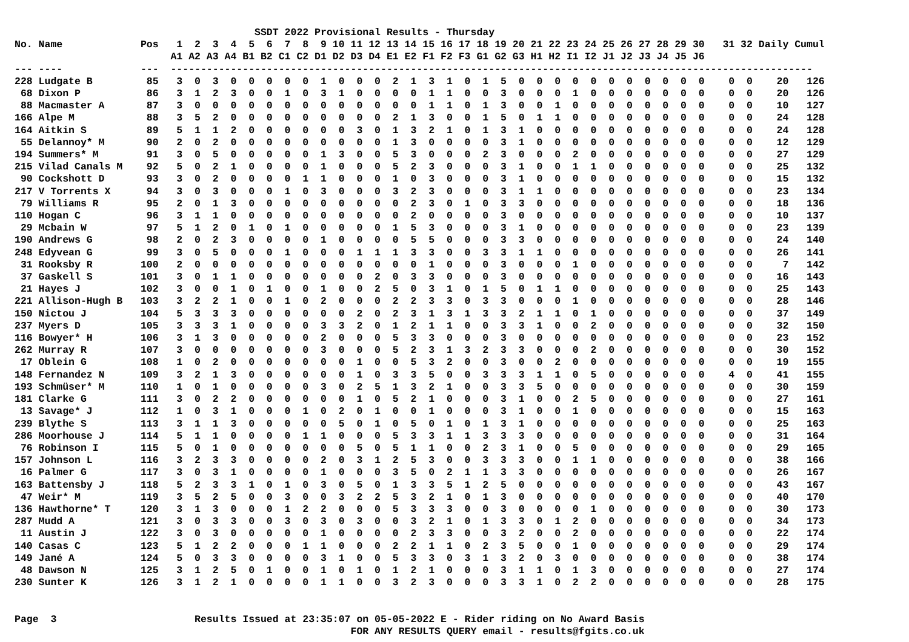SSDT 2022 Provisional Results - Thursday
No. Name             Pos   1  2  3  4  5  6  7  8  9 10 11 12 13 14 15 16 17 18 19 20 21 22 23 24 25 26 27 28 29 30   31 32 Daily Cumul
                          A1 A2 A3 A4 B1 B2 C1 C2 D1 D2 D3 D4 E1 E2 F1 F2 F3 G1 G2 G3 H1 H2 I1 I2 J1 J2 J3 J4 J5 J6
--- ----             ---  -----------------------------------------------------------------------------------------------------------
228 Ludgate B         85   3  0  3  0  0  0  0  0  1  0  0  0  2  1  3  1  0  1  5  0  0  0  0  0  0  0  0  0  0  0    0  0    20   126
 68 Dixon P           86   3  1  2  3  0  0  1  0  3  1  0  0  0  0  1  1  0  0  3  0  0  0  1  0  0  0  0  0  0  0    0  0    20   126
 88 Macmaster A       87   3  0  0  0  0  0  0  0  0  0  0  0  0  0  1  1  0  1  3  0  0  1  0  0  0  0  0  0  0  0    0  0    10   127
166 Alpe M            88   3  5  2  0  0  0  0  0  0  0  0  0  2  1  3  0  0  1  5  0  1  1  0  0  0  0  0  0  0  0    0  0    24   128
164 Aitkin S          89   5  1  1  2  0  0  0  0  0  0  3  0  1  3  2  1  0  1  3  1  0  0  0  0  0  0  0  0  0  0    0  0    24   128
 55 Delannoy* M       90   2  0  2  0  0  0  0  0  0  0  0  0  1  3  0  0  0  0  3  1  0  0  0  0  0  0  0  0  0  0    0  0    12   129
194 Summers* M        91   3  0  5  0  0  0  0  0  1  3  0  0  5  3  0  0  0  2  3  0  0  0  2  0  0  0  0  0  0  0    0  0    27   129
215 Vilad Canals M    92   5  0  2  1  0  0  0  0  1  0  0  0  5  2  3  0  0  0  3  1  0  0  1  1  0  0  0  0  0  0    0  0    25   132
 90 Cockshott D       93   3  0  2  0  0  0  0  1  1  0  0  0  1  0  3  0  0  0  3  1  0  0  0  0  0  0  0  0  0  0    0  0    15   132
217 V Torrents X      94   3  0  3  0  0  0  1  0  3  0  0  0  3  2  3  0  0  0  3  1  1  0  0  0  0  0  0  0  0  0    0  0    23   134
 79 Williams R        95   2  0  1  3  0  0  0  0  0  0  0  0  0  2  3  0  1  0  3  3  0  0  0  0  0  0  0  0  0  0    0  0    18   136
110 Hogan C           96   3  1  1  0  0  0  0  0  0  0  0  0  0  2  0  0  0  0  3  0  0  0  0  0  0  0  0  0  0  0    0  0    10   137
 29 Mcbain W          97   5  1  2  0  1  0  1  0  0  0  0  0  1  5  3  0  0  0  3  1  0  0  0  0  0  0  0  0  0  0    0  0    23   139
190 Andrews G         98   2  0  2  3  0  0  0  0  1  0  0  0  0  5  5  0  0  0  3  3  0  0  0  0  0  0  0  0  0  0    0  0    24   140
248 Edyvean G         99   3  0  5  0  0  0  1  0  0  0  1  1  1  3  3  0  0  3  3  1  1  0  0  0  0  0  0  0  0  0    0  0    26   141
 31 Rooksby R        100   2  0  0  0  0  0  0  0  0  0  0  0  0  0  1  0  0  0  3  0  0  0  1  0  0  0  0  0  0  0    0  0     7   142
 37 Gaskell S        101   3  0  1  1  0  0  0  0  0  0  0  2  0  3  3  0  0  0  3  0  0  0  0  0  0  0  0  0  0  0    0  0    16   143
 21 Hayes J          102   3  0  0  1  0  1  0  0  1  0  0  2  5  0  3  1  0  1  5  0  1  1  0  0  0  0  0  0  0  0    0  0    25   143
221 Allison-Hugh B   103   3  2  2  1  0  0  1  0  2  0  0  0  2  2  3  3  0  3  3  0  0  0  1  0  0  0  0  0  0  0    0  0    28   146
150 Nictou J         104   5  3  3  3  0  0  0  0  0  0  2  0  2  3  1  3  1  3  3  2  1  1  0  1  0  0  0  0  0  0    0  0    37   149
237 Myers D          105   3  3  3  1  0  0  0  0  3  3  2  0  1  2  1  1  0  0  3  3  1  0  0  2  0  0  0  0  0  0    0  0    32   150
116 Bowyer* H        106   3  1  3  0  0  0  0  0  2  0  0  0  5  3  3  0  0  0  3  0  0  0  0  0  0  0  0  0  0  0    0  0    23   152
262 Murray R         107   3  0  0  0  0  0  0  0  3  0  0  0  5  2  3  1  3  2  3  3  0  0  0  2  0  0  0  0  0  0    0  0    30   152
 17 Oblein G         108   1  0  2  0  0  0  0  0  0  0  1  0  0  5  3  2  0  0  3  0  0  2  0  0  0  0  0  0  0  0    0  0    19   155
148 Fernandez N      109   3  2  1  3  0  0  0  0  0  0  1  0  3  3  5  0  0  3  3  3  1  1  0  5  0  0  0  0  0  0    4  0    41   155
193 Schmüser* M      110   1  0  1  0  0  0  0  0  3  0  2  5  1  3  2  1  0  0  3  3  5  0  0  0  0  0  0  0  0  0    0  0    30   159
181 Clarke G         111   3  0  2  2  0  0  0  0  0  0  1  0  5  2  1  0  0  0  3  1  0  0  2  5  0  0  0  0  0  0    0  0    27   161
 13 Savage* J        112   1  0  3  1  0  0  0  1  0  2  0  1  0  0  1  0  0  0  3  1  0  0  1  0  0  0  0  0  0  0    0  0    15   163
239 Blythe S         113   3  1  1  3  0  0  0  0  0  5  0  1  0  5  0  1  0  1  3  1  0  0  0  0  0  0  0  0  0  0    0  0    25   163
286 Moorhouse J      114   5  1  1  0  0  0  0  1  1  0  0  0  5  3  3  1  1  3  3  3  0  0  0  0  0  0  0  0  0  0    0  0    31   164
 76 Robinson I       115   5  0  1  0  0  0  0  0  0  0  5  0  5  1  1  0  0  2  3  1  0  0  5  0  0  0  0  0  0  0    0  0    29   165
157 Johnson L        116   3  2  3  3  0  0  0  0  2  0  3  1  2  5  3  0  0  3  3  3  0  0  1  1  0  0  0  0  0  0    0  0    38   166
 16 Palmer G         117   3  0  3  1  0  0  0  0  1  0  0  0  3  5  0  2  1  1  3  3  0  0  0  0  0  0  0  0  0  0    0  0    26   167
163 Battensby J      118   5  2  3  3  1  0  1  0  3  0  5  0  1  3  3  5  1  2  5  0  0  0  0  0  0  0  0  0  0  0    0  0    43   167
 47 Weir* M          119   3  5  2  5  0  0  3  0  0  3  2  2  5  3  2  1  0  1  3  0  0  0  0  0  0  0  0  0  0  0    0  0    40   170
136 Hawthorne* T     120   3  1  3  0  0  0  1  2  2  0  0  0  5  3  3  3  0  0  3  0  0  0  0  1  0  0  0  0  0  0    0  0    30   173
287 Mudd A           121   3  0  3  3  0  0  3  0  3  0  3  0  0  3  2  1  0  1  3  3  0  1  2  0  0  0  0  0  0  0    0  0    34   173
 11 Austin J         122   3  0  3  0  0  0  0  0  1  0  0  0  0  2  3  3  0  0  3  2  0  0  2  0  0  0  0  0  0  0    0  0    22   174
140 Casas C          123   5  1  2  2  0  0  0  1  1  0  0  0  2  2  1  1  0  2  3  5  0  0  1  0  0  0  0  0  0  0    0  0    29   174
149 Jané A           124   5  0  3  3  0  0  0  0  3  1  0  0  5  3  3  0  3  1  3  2  0  3  0  0  0  0  0  0  0  0    0  0    38   174
 48 Dawson N         125   3  1  2  5  0  1  0  0  1  0  1  0  1  2  1  0  0  0  3  1  1  0  1  3  0  0  0  0  0  0    0  0    27   174
230 Sunter K         126   3  1  2  1  0  0  0  0  1  1  0  0  3  2  3  0  0  0  3  3  1  0  2  2  0  0  0  0  0  0    0  0    28   175


Page  3                       Results Issued at 23:35:07 on 05-05-2022 E - Rider riding on No Award Basis
                                                        FOR ANY RESULTS QUERY email - results@fgits.co.uk